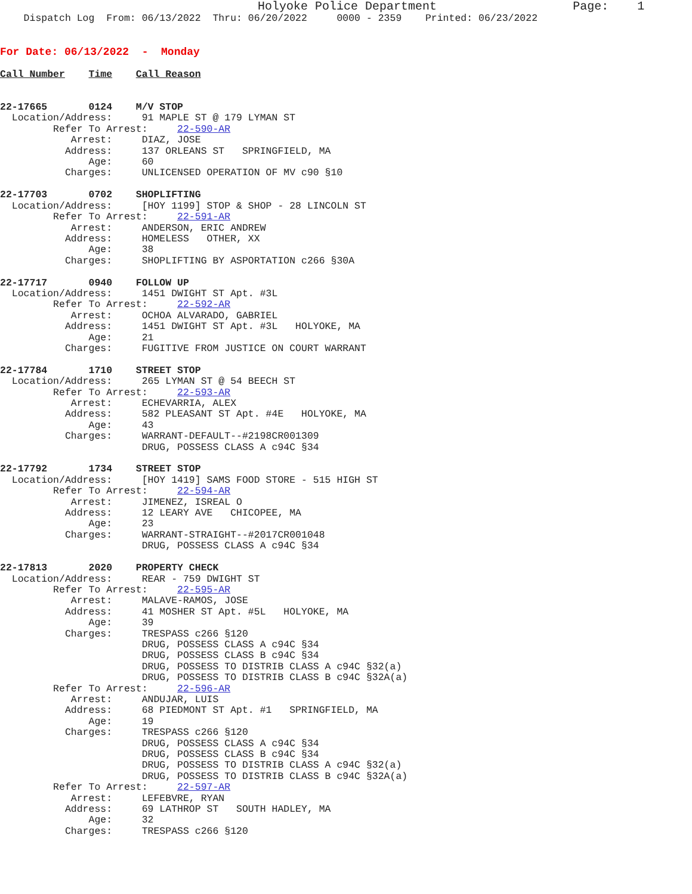Holyoke Police Department                   Page:    1
    Dispatch Log  From: 06/13/2022  Thru: 06/20/2022     0000 - 2359    Printed: 06/23/2022
For Date: 06/13/2022  -  Monday
Call Number    Time    Call Reason


22-17665       0124    M/V STOP
  Location/Address:     91 MAPLE ST @ 179 LYMAN ST
         Refer To Arrest:     22-590-AR
            Arrest:     DIAZ, JOSE
           Address:     137 ORLEANS ST   SPRINGFIELD, MA
               Age:     60
           Charges:     UNLICENSED OPERATION OF MV c90 §10

22-17703       0702    SHOPLIFTING
  Location/Address:     [HOY 1199] STOP & SHOP - 28 LINCOLN ST
         Refer To Arrest:     22-591-AR
            Arrest:     ANDERSON, ERIC ANDREW
           Address:     HOMELESS   OTHER, XX
               Age:     38
           Charges:     SHOPLIFTING BY ASPORTATION c266 §30A

22-17717       0940    FOLLOW UP
  Location/Address:     1451 DWIGHT ST Apt. #3L
         Refer To Arrest:     22-592-AR
            Arrest:     OCHOA ALVARADO, GABRIEL
           Address:     1451 DWIGHT ST Apt. #3L   HOLYOKE, MA
               Age:     21
           Charges:     FUGITIVE FROM JUSTICE ON COURT WARRANT

22-17784       1710    STREET STOP
  Location/Address:     265 LYMAN ST @ 54 BEECH ST
         Refer To Arrest:     22-593-AR
            Arrest:     ECHEVARRIA, ALEX
           Address:     582 PLEASANT ST Apt. #4E   HOLYOKE, MA
               Age:     43
           Charges:     WARRANT-DEFAULT--#2198CR001309
                        DRUG, POSSESS CLASS A c94C §34

22-17792       1734    STREET STOP
  Location/Address:     [HOY 1419] SAMS FOOD STORE - 515 HIGH ST
         Refer To Arrest:     22-594-AR
            Arrest:     JIMENEZ, ISREAL O
           Address:     12 LEARY AVE   CHICOPEE, MA
               Age:     23
           Charges:     WARRANT-STRAIGHT--#2017CR001048
                        DRUG, POSSESS CLASS A c94C §34

22-17813       2020    PROPERTY CHECK
  Location/Address:     REAR - 759 DWIGHT ST
         Refer To Arrest:     22-595-AR
            Arrest:     MALAVE-RAMOS, JOSE
           Address:     41 MOSHER ST Apt. #5L   HOLYOKE, MA
               Age:     39
           Charges:     TRESPASS c266 §120
                        DRUG, POSSESS CLASS A c94C §34
                        DRUG, POSSESS CLASS B c94C §34
                        DRUG, POSSESS TO DISTRIB CLASS A c94C §32(a)
                        DRUG, POSSESS TO DISTRIB CLASS B c94C §32A(a)
         Refer To Arrest:     22-596-AR
            Arrest:     ANDUJAR, LUIS
           Address:     68 PIEDMONT ST Apt. #1   SPRINGFIELD, MA
               Age:     19
           Charges:     TRESPASS c266 §120
                        DRUG, POSSESS CLASS A c94C §34
                        DRUG, POSSESS CLASS B c94C §34
                        DRUG, POSSESS TO DISTRIB CLASS A c94C §32(a)
                        DRUG, POSSESS TO DISTRIB CLASS B c94C §32A(a)
         Refer To Arrest:     22-597-AR
            Arrest:     LEFEBVRE, RYAN
           Address:     69 LATHROP ST   SOUTH HADLEY, MA
               Age:     32
           Charges:     TRESPASS c266 §120